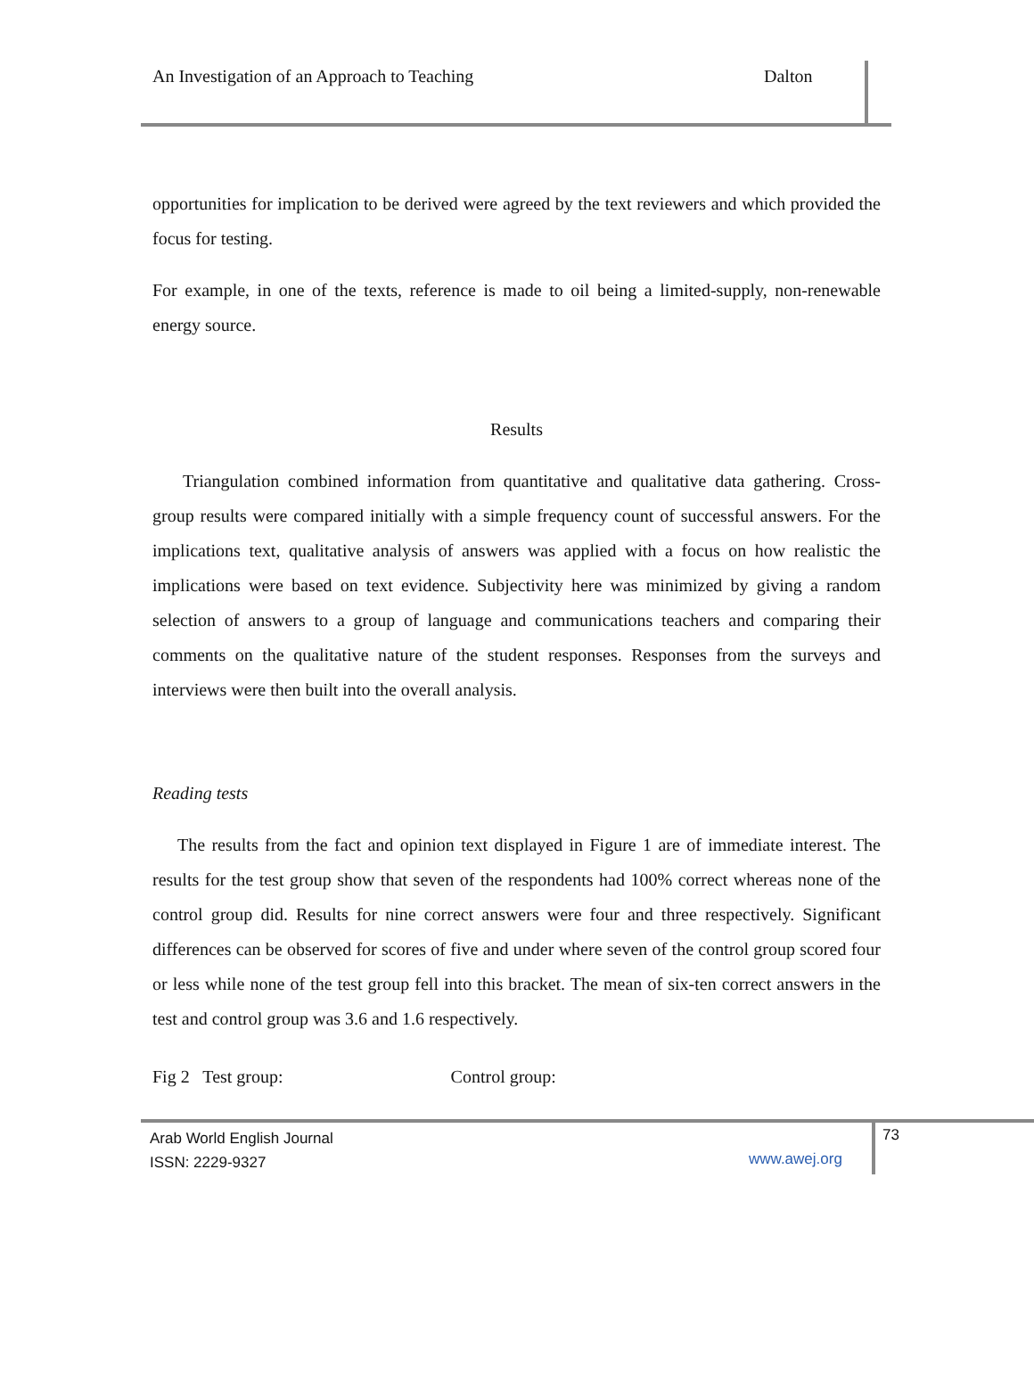An Investigation of an Approach to Teaching Dalton
opportunities for implication to be derived were agreed by the text reviewers and which provided the focus for testing.
For example, in one of the texts, reference is made to oil being a limited-supply, non-renewable energy source.
Results
Triangulation combined information from quantitative and qualitative data gathering. Cross-group results were compared initially with a simple frequency count of successful answers. For the implications text, qualitative analysis of answers was applied with a focus on how realistic the implications were based on text evidence. Subjectivity here was minimized by giving a random selection of answers to a group of language and communications teachers and comparing their comments on the qualitative nature of the student responses. Responses from the surveys and interviews were then built into the overall analysis.
Reading tests
The results from the fact and opinion text displayed in Figure 1 are of immediate interest. The results for the test group show that seven of the respondents had 100% correct whereas none of the control group did. Results for nine correct answers were four and three respectively. Significant differences can be observed for scores of five and under where seven of the control group scored four or less while none of the test group fell into this bracket. The mean of six-ten correct answers in the test and control group was 3.6 and 1.6 respectively.
Fig 2 Test group: Control group:
Arab World English Journal
ISSN: 2229-9327
www.awej.org
73